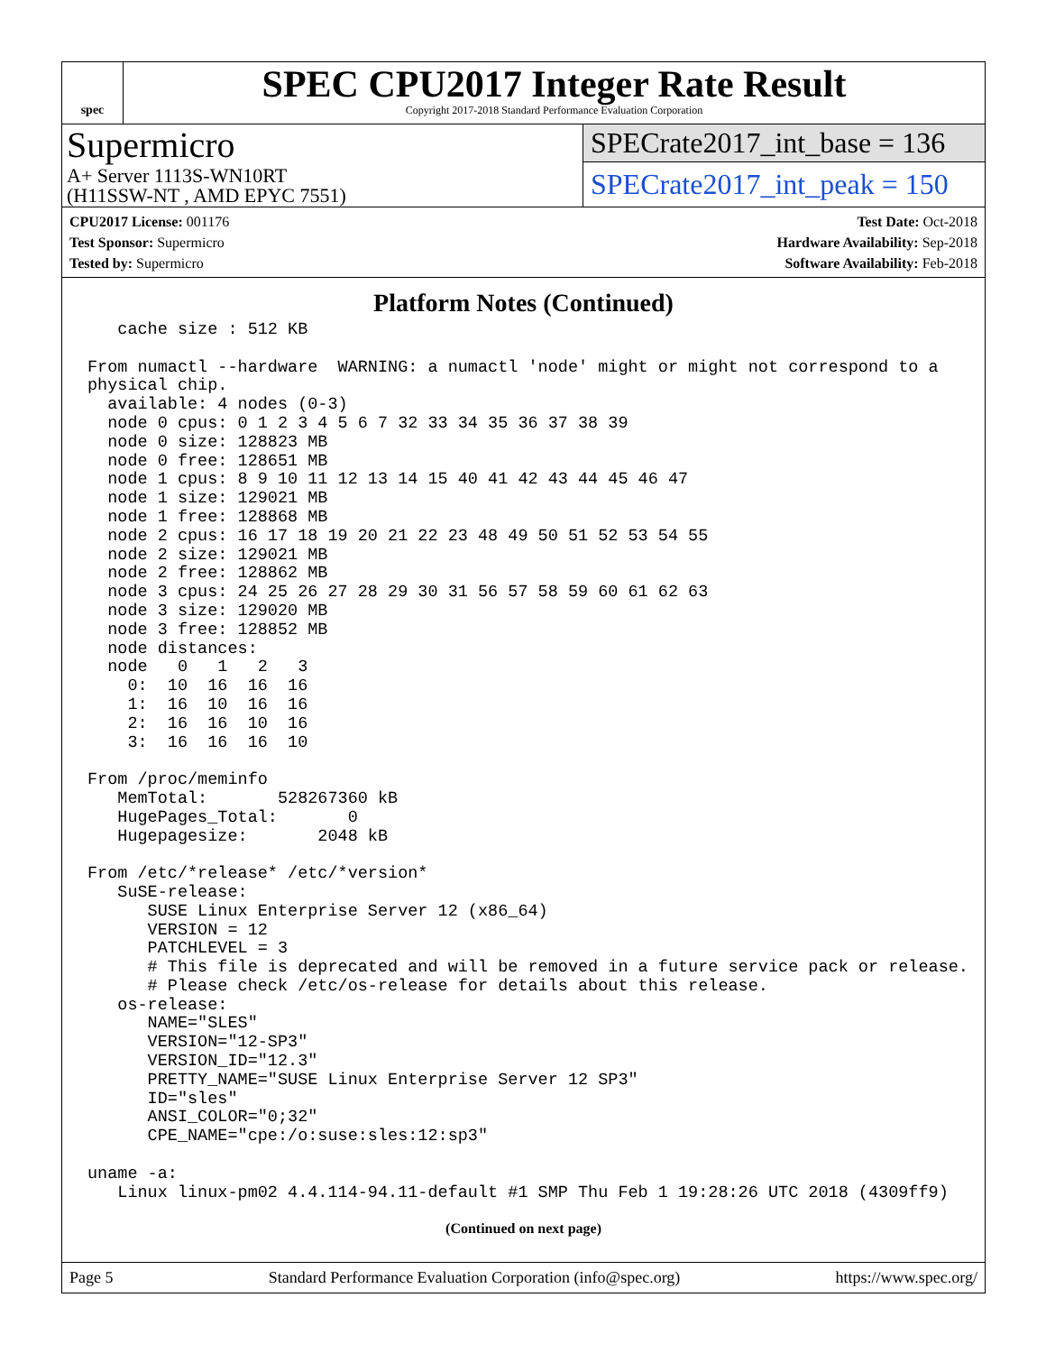spec
SPEC CPU2017 Integer Rate Result
Copyright 2017-2018 Standard Performance Evaluation Corporation
Supermicro
A+ Server 1113S-WN10RT
(H11SSW-NT , AMD EPYC 7551)
SPECrate2017_int_base = 136
SPECrate2017_int_peak = 150
CPU2017 License: 001176
Test Sponsor: Supermicro
Tested by: Supermicro
Test Date: Oct-2018
Hardware Availability: Sep-2018
Software Availability: Feb-2018
Platform Notes (Continued)
   cache size : 512 KB

From numactl --hardware  WARNING: a numactl 'node' might or might not correspond to a
physical chip.
  available: 4 nodes (0-3)
  node 0 cpus: 0 1 2 3 4 5 6 7 32 33 34 35 36 37 38 39
  node 0 size: 128823 MB
  node 0 free: 128651 MB
  node 1 cpus: 8 9 10 11 12 13 14 15 40 41 42 43 44 45 46 47
  node 1 size: 129021 MB
  node 1 free: 128868 MB
  node 2 cpus: 16 17 18 19 20 21 22 23 48 49 50 51 52 53 54 55
  node 2 size: 129021 MB
  node 2 free: 128862 MB
  node 3 cpus: 24 25 26 27 28 29 30 31 56 57 58 59 60 61 62 63
  node 3 size: 129020 MB
  node 3 free: 128852 MB
  node distances:
  node   0   1   2   3
    0:  10  16  16  16
    1:  16  10  16  16
    2:  16  16  10  16
    3:  16  16  16  10

From /proc/meminfo
   MemTotal:       528267360 kB
   HugePages_Total:       0
   Hugepagesize:       2048 kB

From /etc/*release* /etc/*version*
   SuSE-release:
      SUSE Linux Enterprise Server 12 (x86_64)
      VERSION = 12
      PATCHLEVEL = 3
      # This file is deprecated and will be removed in a future service pack or release.
      # Please check /etc/os-release for details about this release.
   os-release:
      NAME="SLES"
      VERSION="12-SP3"
      VERSION_ID="12.3"
      PRETTY_NAME="SUSE Linux Enterprise Server 12 SP3"
      ID="sles"
      ANSI_COLOR="0;32"
      CPE_NAME="cpe:/o:suse:sles:12:sp3"

uname -a:
   Linux linux-pm02 4.4.114-94.11-default #1 SMP Thu Feb 1 19:28:26 UTC 2018 (4309ff9)
(Continued on next page)
Page 5 Standard Performance Evaluation Corporation (info@spec.org) https://www.spec.org/